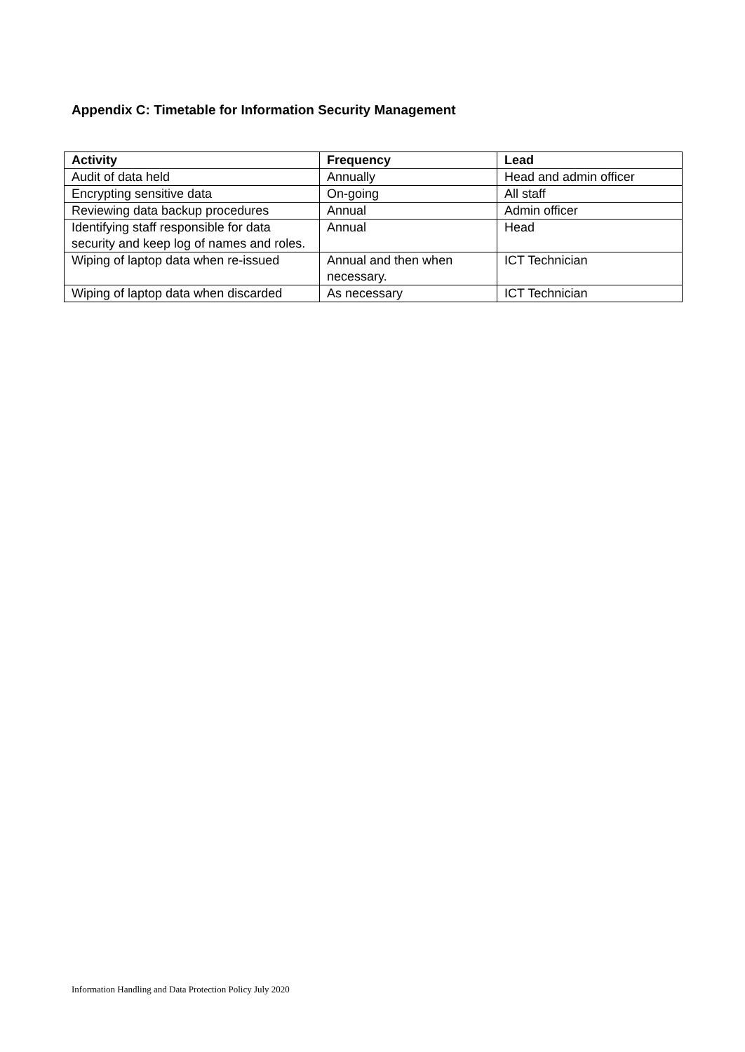Appendix C: Timetable for Information Security Management
| Activity | Frequency | Lead |
| --- | --- | --- |
| Audit of data held | Annually | Head and admin officer |
| Encrypting sensitive data | On-going | All staff |
| Reviewing data backup procedures | Annual | Admin officer |
| Identifying staff responsible for data security and keep log of names and roles. | Annual | Head |
| Wiping of laptop data when re-issued | Annual and then when necessary. | ICT Technician |
| Wiping of laptop data when discarded | As necessary | ICT Technician |
Information Handling and Data Protection Policy July 2020